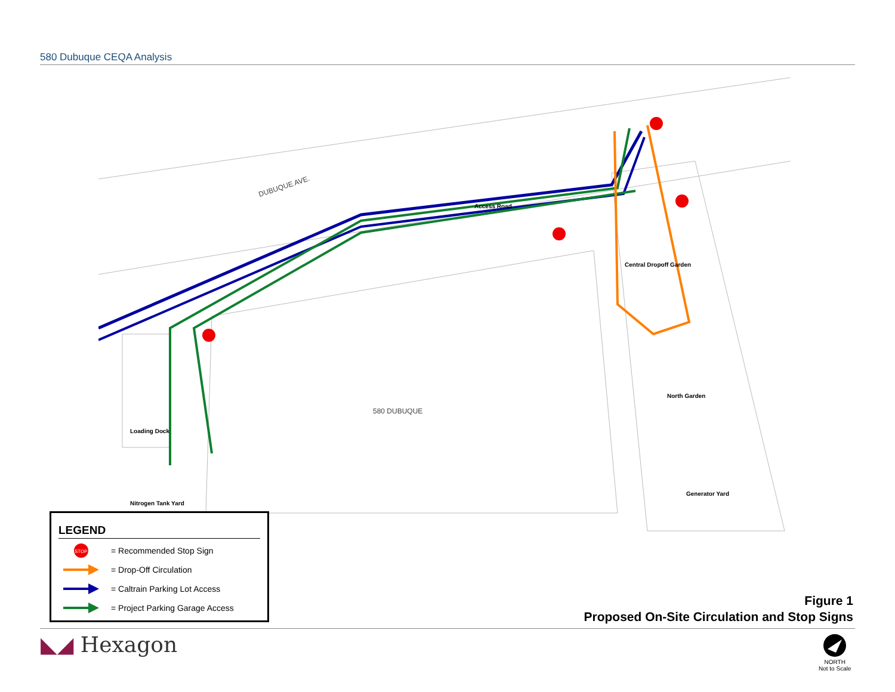580 Dubuque CEQA Analysis
DUBUQUE AVE.
580 DUBUQUE
Access Road
Central Dropoff Garden
North Garden
Loading Dock
Nitrogen Tank Yard
Generator Yard
LEGEND
STOP
= Recommended Stop Sign
= Drop-Off Circulation
= Caltrain Parking Lot Access
= Project Parking Garage Access
Figure 1
Proposed On-Site Circulation and Stop Signs
◣◢ Hexagon
NORTH
Not to Scale